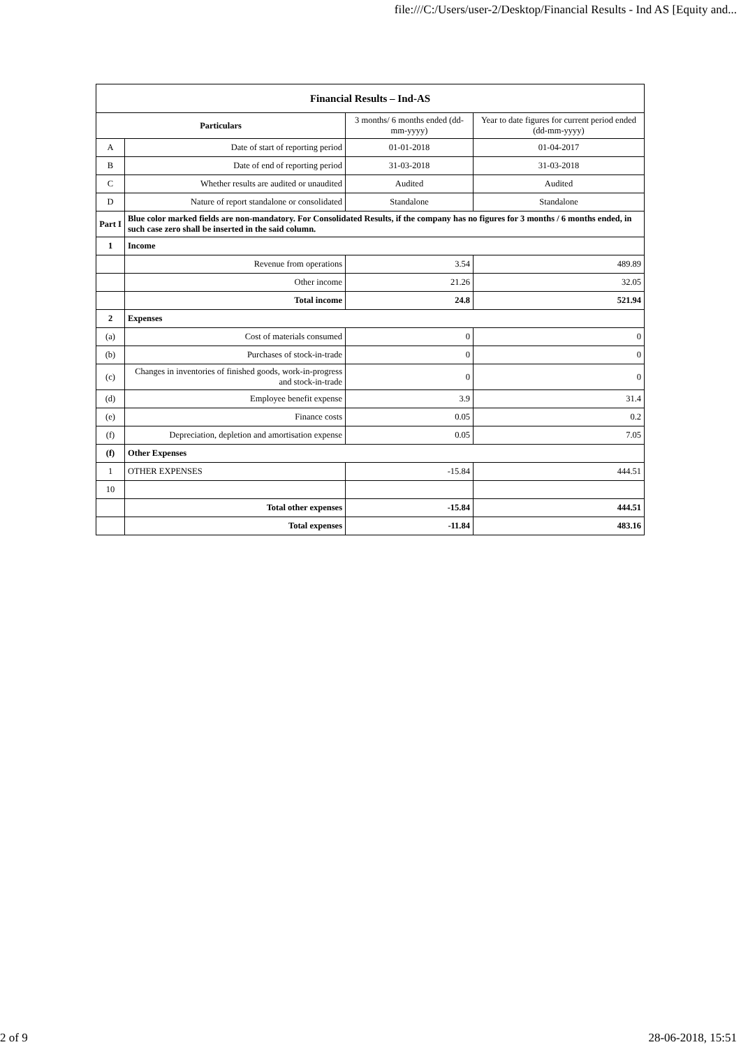file:///C:/Users/user-2/Desktop/Financial Results - Ind AS [Equity and...
| Financial Results – Ind-AS | | | |
| --- | --- | --- | --- |
| Particulars | | 3 months/ 6 months ended (dd-mm-yyyy) | Year to date figures for current period ended (dd-mm-yyyy) |
| A | Date of start of reporting period | 01-01-2018 | 01-04-2017 |
| B | Date of end of reporting period | 31-03-2018 | 31-03-2018 |
| C | Whether results are audited or unaudited | Audited | Audited |
| D | Nature of report standalone or consolidated | Standalone | Standalone |
| Part I | Blue color marked fields are non-mandatory. For Consolidated Results, if the company has no figures for 3 months / 6 months ended, in such case zero shall be inserted in the said column. | | |
| 1 | Income | | |
| | Revenue from operations | 3.54 | 489.89 |
| | Other income | 21.26 | 32.05 |
| | Total income | 24.8 | 521.94 |
| 2 | Expenses | | |
| (a) | Cost of materials consumed | 0 | 0 |
| (b) | Purchases of stock-in-trade | 0 | 0 |
| (c) | Changes in inventories of finished goods, work-in-progress and stock-in-trade | 0 | 0 |
| (d) | Employee benefit expense | 3.9 | 31.4 |
| (e) | Finance costs | 0.05 | 0.2 |
| (f) | Depreciation, depletion and amortisation expense | 0.05 | 7.05 |
| (f) | Other Expenses | | |
| 1 | OTHER EXPENSES | -15.84 | 444.51 |
| 10 | | | |
| | Total other expenses | -15.84 | 444.51 |
| | Total expenses | -11.84 | 483.16 |
2 of 9 28-06-2018, 15:51